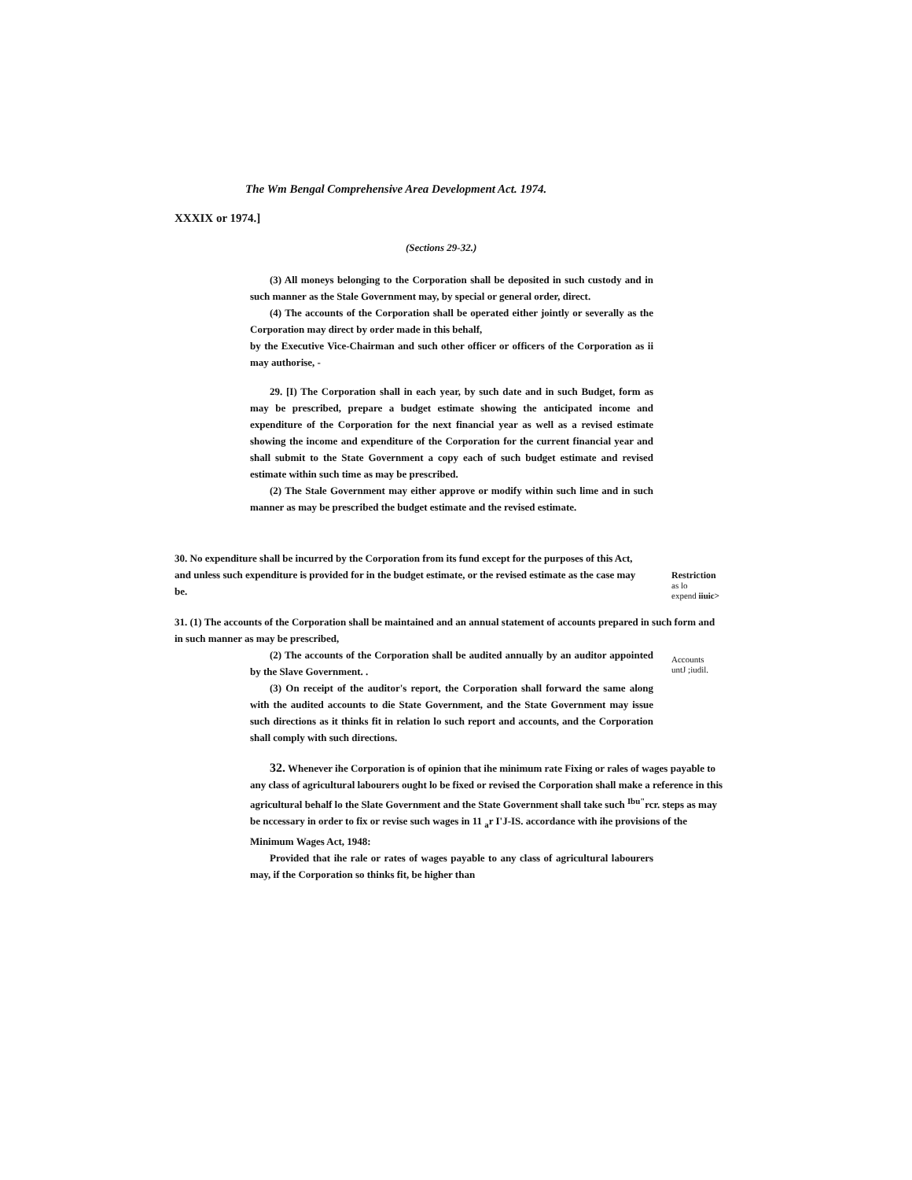The Wm Bengal Comprehensive Area Development Act. 1974.
XXXIX or 1974.]
(Sections 29-32.)
(3) All moneys belonging to the Corporation shall be deposited in such custody and in such manner as the Stale Government may, by special or general order, direct.
(4) The accounts of the Corporation shall be operated either jointly or severally as the Corporation may direct by order made in this behalf,
by the Executive Vice-Chairman and such other officer or officers of the Corporation as ii may authorise, -
29. [I) The Corporation shall in each year, by such date and in such Budget, form as may be prescribed, prepare a budget estimate showing the anticipated income and expenditure of the Corporation for the next financial year as well as a revised estimate showing the income and expenditure of the Corporation for the current financial year and shall submit to the State Government a copy each of such budget estimate and revised estimate within such time as may be prescribed.
(2) The Stale Government may either approve or modify within such lime and in such manner as may be prescribed the budget estimate and the revised estimate.
30. No expenditure shall be incurred by the Corporation from its fund except for the purposes of this Act, and unless such expenditure is provided for in the budget estimate, or the revised estimate as the case may be.
Restriction
as lo
expend iiuic>
31. (1) The accounts of the Corporation shall be maintained and an annual statement of accounts prepared in such form and in such manner as may be prescribed,
Accounts
untJ ;iudil.
(2) The accounts of the Corporation shall be audited annually by an auditor appointed by the Slave Government. .
(3) On receipt of the auditor's report, the Corporation shall forward the same along with the audited accounts to die State Government, and the State Government may issue such directions as it thinks fit in relation lo such report and accounts, and the Corporation shall comply with such directions.
32. Whenever ihe Corporation is of opinion that ihe minimum rate Fixing or rales of wages payable to any class of agricultural labourers ought lo be fixed or revised the Corporation shall make a reference in this agricultural behalf lo the Slate Government and the State Government shall take such <sup>Ibu"</sup>rcr. steps as may be nccessary in order to fix or revise such wages in 11 <sub>a</sub>r I'J-IS. accordance with ihe provisions of the Minimum Wages Act, 1948:
Provided that ihe rale or rates of wages payable to any class of agricultural labourers may, if the Corporation so thinks fit, be higher than